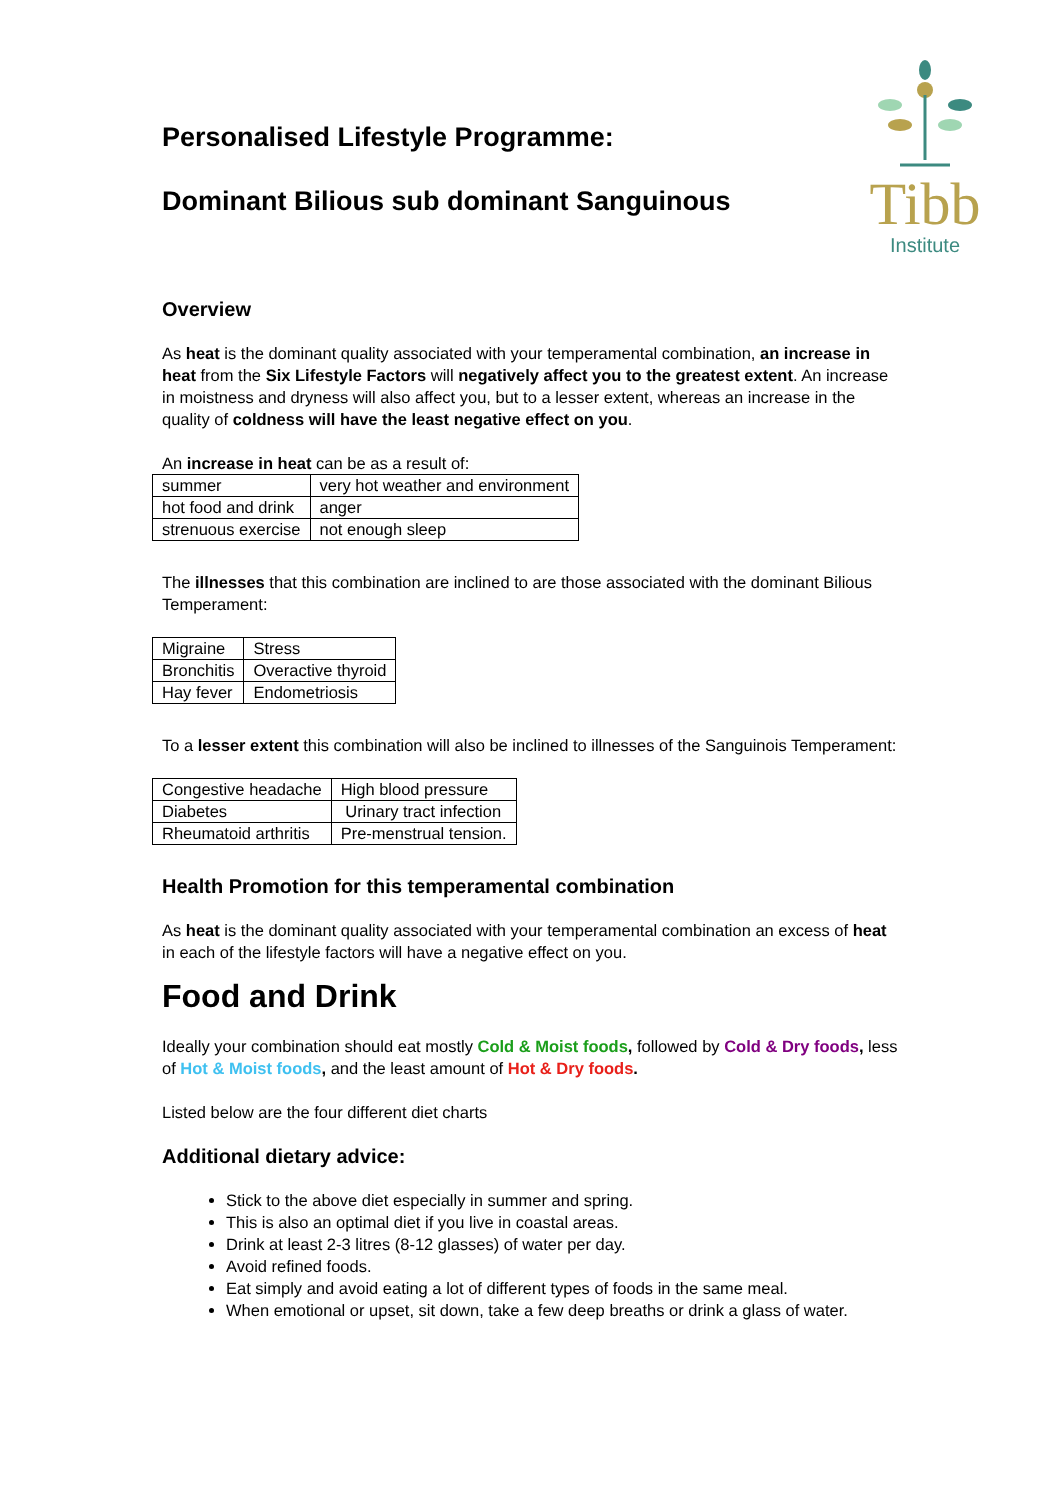Tibb
Institute
Personalised Lifestyle Programme:
Dominant Bilious sub dominant Sanguinous
Overview
As heat is the dominant quality associated with your temperamental combination, an increase in heat from the Six Lifestyle Factors will negatively affect you to the greatest extent. An increase in moistness and dryness will also affect you, but to a lesser extent, whereas an increase in the quality of coldness will have the least negative effect on you.
An increase in heat can be as a result of:
| summer | very hot weather and environment |
| hot food and drink | anger |
| strenuous exercise | not enough sleep |
The illnesses that this combination are inclined to are those associated with the dominant Bilious Temperament:
| Migraine | Stress |
| Bronchitis | Overactive thyroid |
| Hay fever | Endometriosis |
To a lesser extent this combination will also be inclined to illnesses of the Sanguinois Temperament:
| Congestive headache | High blood pressure |
| Diabetes | Urinary tract infection |
| Rheumatoid arthritis | Pre-menstrual tension. |
Health Promotion for this temperamental combination
As heat is the dominant quality associated with your temperamental combination an excess of heat in each of the lifestyle factors will have a negative effect on you.
Food and Drink
Ideally your combination should eat mostly Cold & Moist foods, followed by Cold & Dry foods, less of Hot & Moist foods, and the least amount of Hot & Dry foods.
Listed below are the four different diet charts
Additional dietary advice:
Stick to the above diet especially in summer and spring.
This is also an optimal diet if you live in coastal areas.
Drink at least 2-3 litres (8-12 glasses) of water per day.
Avoid refined foods.
Eat simply and avoid eating a lot of different types of foods in the same meal.
When emotional or upset, sit down, take a few deep breaths or drink a glass of water.